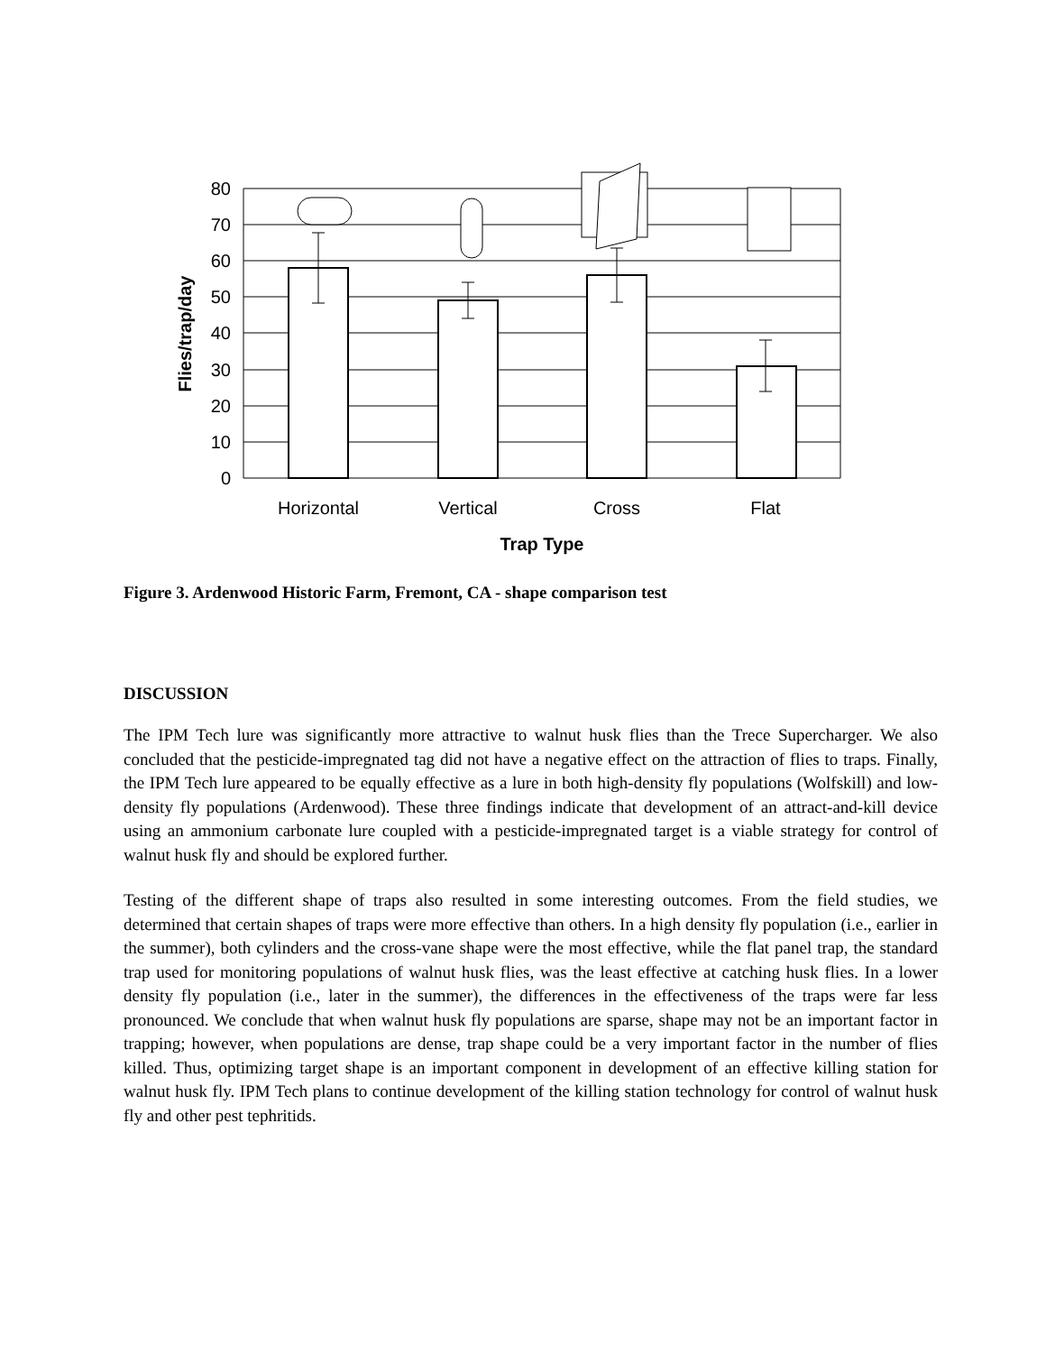80
70
60
50
40
30
20
10
0
Horizontal
Vertical
Cross
Flat
Trap Type
Flies/trap/day
Figure 3. Ardenwood Historic Farm, Fremont, CA - shape comparison test
DISCUSSION
The IPM Tech lure was significantly more attractive to walnut husk flies than the Trece Supercharger. We also concluded that the pesticide-impregnated tag did not have a negative effect on the attraction of flies to traps. Finally, the IPM Tech lure appeared to be equally effective as a lure in both high-density fly populations (Wolfskill) and low-density fly populations (Ardenwood). These three findings indicate that development of an attract-and-kill device using an ammonium carbonate lure coupled with a pesticide-impregnated target is a viable strategy for control of walnut husk fly and should be explored further.
Testing of the different shape of traps also resulted in some interesting outcomes. From the field studies, we determined that certain shapes of traps were more effective than others. In a high density fly population (i.e., earlier in the summer), both cylinders and the cross-vane shape were the most effective, while the flat panel trap, the standard trap used for monitoring populations of walnut husk flies, was the least effective at catching husk flies. In a lower density fly population (i.e., later in the summer), the differences in the effectiveness of the traps were far less pronounced. We conclude that when walnut husk fly populations are sparse, shape may not be an important factor in trapping; however, when populations are dense, trap shape could be a very important factor in the number of flies killed. Thus, optimizing target shape is an important component in development of an effective killing station for walnut husk fly. IPM Tech plans to continue development of the killing station technology for control of walnut husk fly and other pest tephritids.